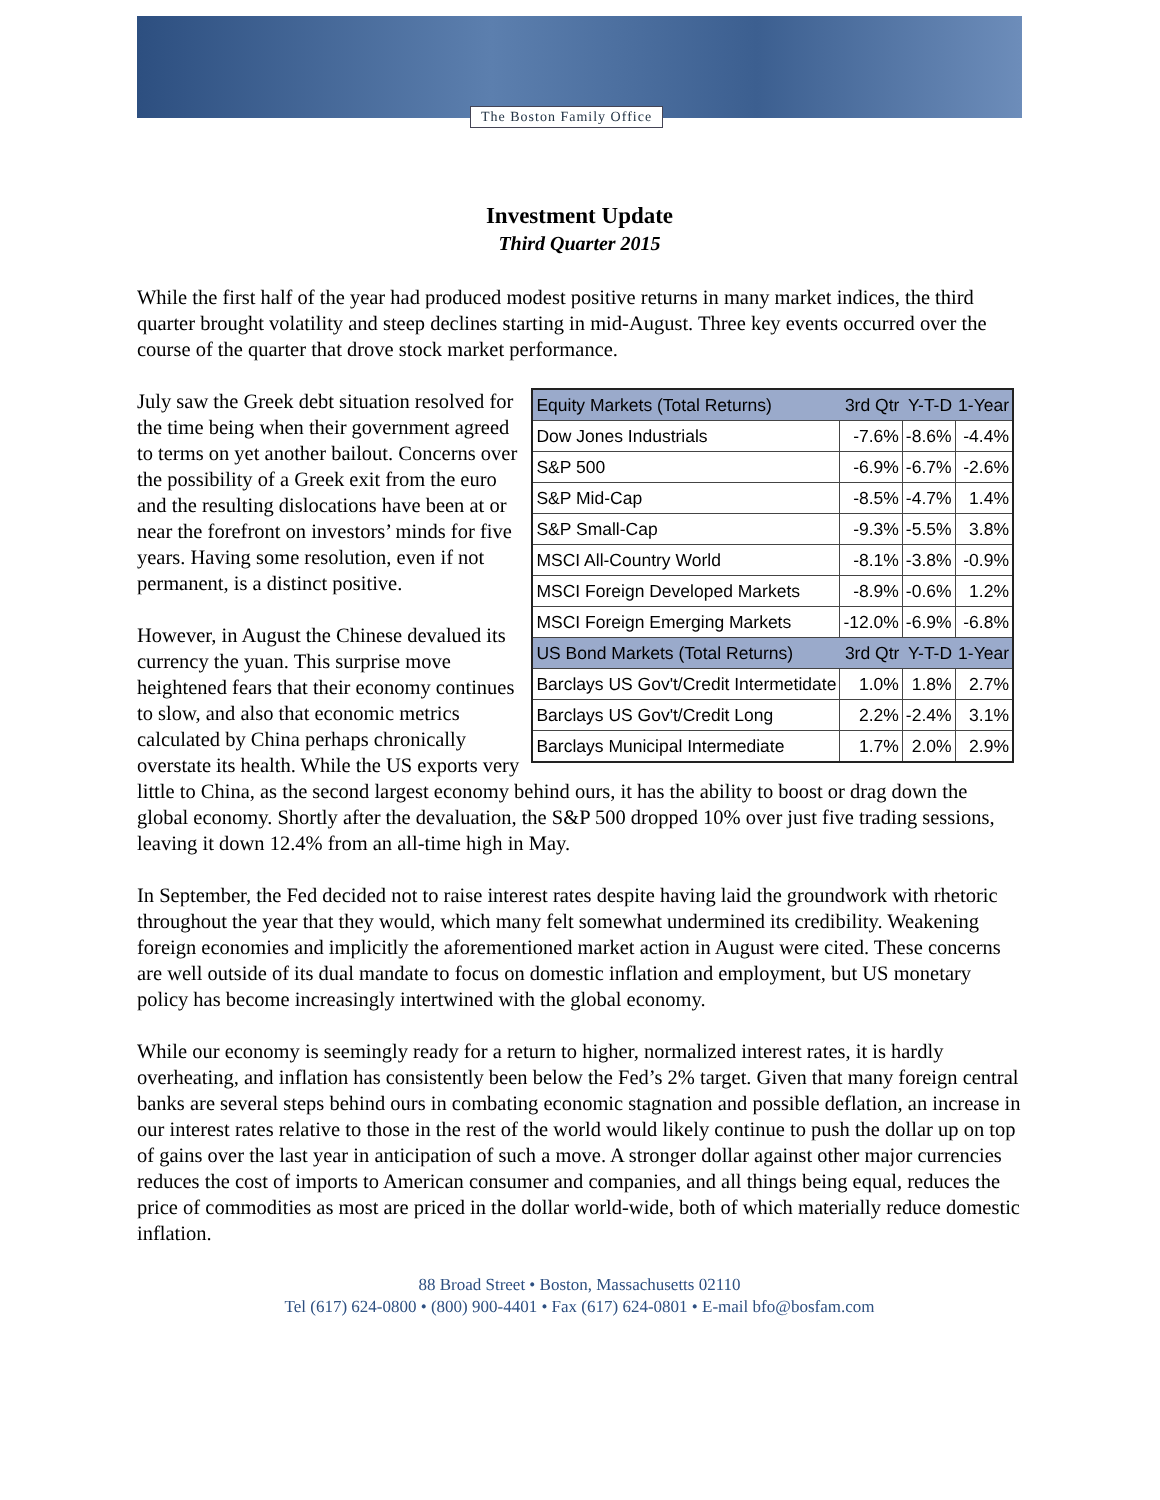The Boston Family Office
Investment Update
Third Quarter 2015
While the first half of the year had produced modest positive returns in many market indices, the third quarter brought volatility and steep declines starting in mid-August. Three key events occurred over the course of the quarter that drove stock market performance.
| Equity Markets (Total Returns) | 3rd Qtr | Y-T-D | 1-Year |
| --- | --- | --- | --- |
| Dow Jones Industrials | -7.6% | -8.6% | -4.4% |
| S&P 500 | -6.9% | -6.7% | -2.6% |
| S&P Mid-Cap | -8.5% | -4.7% | 1.4% |
| S&P Small-Cap | -9.3% | -5.5% | 3.8% |
| MSCI All-Country World | -8.1% | -3.8% | -0.9% |
| MSCI Foreign Developed Markets | -8.9% | -0.6% | 1.2% |
| MSCI Foreign Emerging Markets | -12.0% | -6.9% | -6.8% |
| US Bond Markets (Total Returns) | 3rd Qtr | Y-T-D | 1-Year |
| Barclays US Gov't/Credit Intermetidate | 1.0% | 1.8% | 2.7% |
| Barclays US Gov't/Credit Long | 2.2% | -2.4% | 3.1% |
| Barclays Municipal Intermediate | 1.7% | 2.0% | 2.9% |
July saw the Greek debt situation resolved for the time being when their government agreed to terms on yet another bailout. Concerns over the possibility of a Greek exit from the euro and the resulting dislocations have been at or near the forefront on investors’ minds for five years. Having some resolution, even if not permanent, is a distinct positive.
However, in August the Chinese devalued its currency the yuan. This surprise move heightened fears that their economy continues to slow, and also that economic metrics calculated by China perhaps chronically overstate its health. While the US exports very little to China, as the second largest economy behind ours, it has the ability to boost or drag down the global economy. Shortly after the devaluation, the S&P 500 dropped 10% over just five trading sessions, leaving it down 12.4% from an all-time high in May.
In September, the Fed decided not to raise interest rates despite having laid the groundwork with rhetoric throughout the year that they would, which many felt somewhat undermined its credibility. Weakening foreign economies and implicitly the aforementioned market action in August were cited. These concerns are well outside of its dual mandate to focus on domestic inflation and employment, but US monetary policy has become increasingly intertwined with the global economy.
While our economy is seemingly ready for a return to higher, normalized interest rates, it is hardly overheating, and inflation has consistently been below the Fed’s 2% target. Given that many foreign central banks are several steps behind ours in combating economic stagnation and possible deflation, an increase in our interest rates relative to those in the rest of the world would likely continue to push the dollar up on top of gains over the last year in anticipation of such a move. A stronger dollar against other major currencies reduces the cost of imports to American consumer and companies, and all things being equal, reduces the price of commodities as most are priced in the dollar world-wide, both of which materially reduce domestic inflation.
88 Broad Street • Boston, Massachusetts 02110
Tel (617) 624-0800 • (800) 900-4401 • Fax (617) 624-0801 • E-mail bfo@bosfam.com